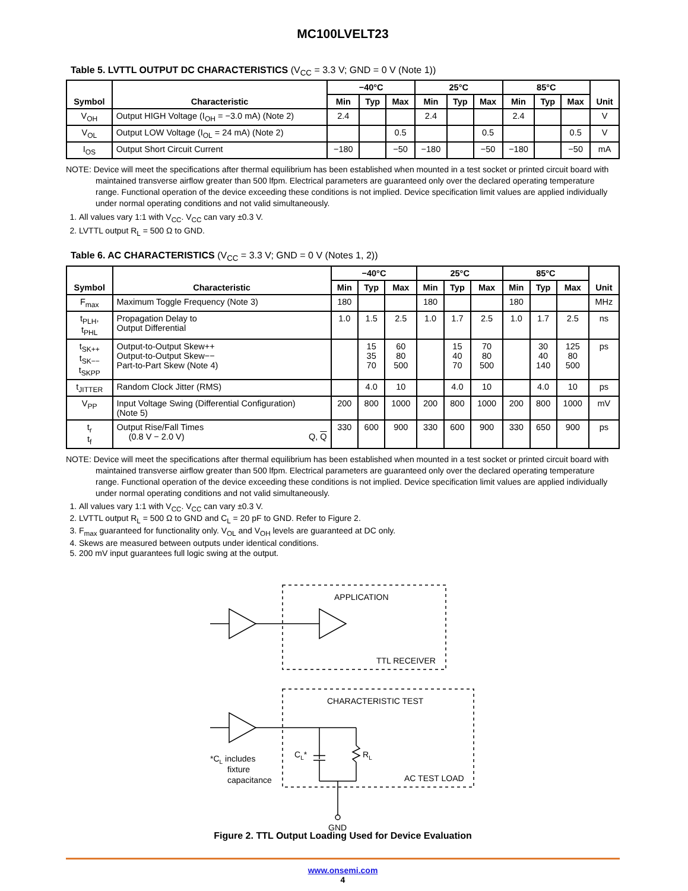MC100LVELT23
Table 5. LVTTL OUTPUT DC CHARACTERISTICS (V<sub>CC</sub> = 3.3 V; GND = 0 V (Note 1))
| Symbol | Characteristic | −40°C | | | 25°C | | | 85°C | | | Unit |
| --- | --- | --- | --- | --- | --- | --- | --- | --- | --- | --- | --- |
| | | Min | Typ | Max | Min | Typ | Max | Min | Typ | Max | |
| V<sub>OH</sub> | Output HIGH Voltage (I<sub>OH</sub> = −3.0 mA) (Note 2) | 2.4 | | | 2.4 | | | 2.4 | | | V |
| V<sub>OL</sub> | Output LOW Voltage (I<sub>OL</sub> = 24 mA) (Note 2) | | | 0.5 | | | 0.5 | | | 0.5 | V |
| I<sub>OS</sub> | Output Short Circuit Current | −180 | | −50 | −180 | | −50 | −180 | | −50 | mA |
NOTE: Device will meet the specifications after thermal equilibrium has been established when mounted in a test socket or printed circuit board with maintained transverse airflow greater than 500 lfpm. Electrical parameters are guaranteed only over the declared operating temperature range. Functional operation of the device exceeding these conditions is not implied. Device specification limit values are applied individually under normal operating conditions and not valid simultaneously.
1. All values vary 1:1 with V<sub>CC</sub>. V<sub>CC</sub> can vary ±0.3 V.
2. LVTTL output R<sub>L</sub> = 500 Ω to GND.
Table 6. AC CHARACTERISTICS (V<sub>CC</sub> = 3.3 V; GND = 0 V (Notes 1, 2))
| Symbol | Characteristic | −40°C | | | 25°C | | | 85°C | | | Unit |
| --- | --- | --- | --- | --- | --- | --- | --- | --- | --- | --- | --- |
| | | Min | Typ | Max | Min | Typ | Max | Min | Typ | Max | |
| F<sub>max</sub> | Maximum Toggle Frequency (Note 3) | 180 | | | 180 | | | 180 | | | MHz |
| t<sub>PLH</sub>, t<sub>PHL</sub> | Propagation Delay to Output Differential | 1.0 | 1.5 | 2.5 | 1.0 | 1.7 | 2.5 | 1.0 | 1.7 | 2.5 | ns |
| t<sub>SK++</sub> t<sub>SK−−</sub> t<sub>SKPP</sub> | Output-to-Output Skew++ Output-to-Output Skew−− Part-to-Part Skew (Note 4) | | 15 35 70 | 60 80 500 | | 15 40 70 | 70 80 500 | | 30 40 140 | 125 80 500 | ps |
| t<sub>JITTER</sub> | Random Clock Jitter (RMS) | | 4.0 | 10 | | 4.0 | 10 | | 4.0 | 10 | ps |
| V<sub>PP</sub> | Input Voltage Swing (Differential Configuration) (Note 5) | 200 | 800 | 1000 | 200 | 800 | 1000 | 200 | 800 | 1000 | mV |
| t<sub>r</sub> t<sub>f</sub> | Output Rise/Fall Times (0.8 V − 2.0 V) Q, Q | 330 | 600 | 900 | 330 | 600 | 900 | 330 | 650 | 900 | ps |
NOTE: Device will meet the specifications after thermal equilibrium has been established when mounted in a test socket or printed circuit board with maintained transverse airflow greater than 500 lfpm. Electrical parameters are guaranteed only over the declared operating temperature range. Functional operation of the device exceeding these conditions is not implied. Device specification limit values are applied individually under normal operating conditions and not valid simultaneously.
1. All values vary 1:1 with V<sub>CC</sub>. V<sub>CC</sub> can vary ±0.3 V.
2. LVTTL output R<sub>L</sub> = 500 Ω to GND and C<sub>L</sub> = 20 pF to GND. Refer to Figure 2.
3. F<sub>max</sub> guaranteed for functionality only. V<sub>OL</sub> and V<sub>OH</sub> levels are guaranteed at DC only.
4. Skews are measured between outputs under identical conditions.
5. 200 mV input guarantees full logic swing at the output.
APPLICATION
TTL RECEIVER
CHARACTERISTIC TEST
AC TEST LOAD
CL*
RL
*CL includes
fixture
capacitance
GND
Figure 2. TTL Output Loading Used for Device Evaluation
www.onsemi.com
4